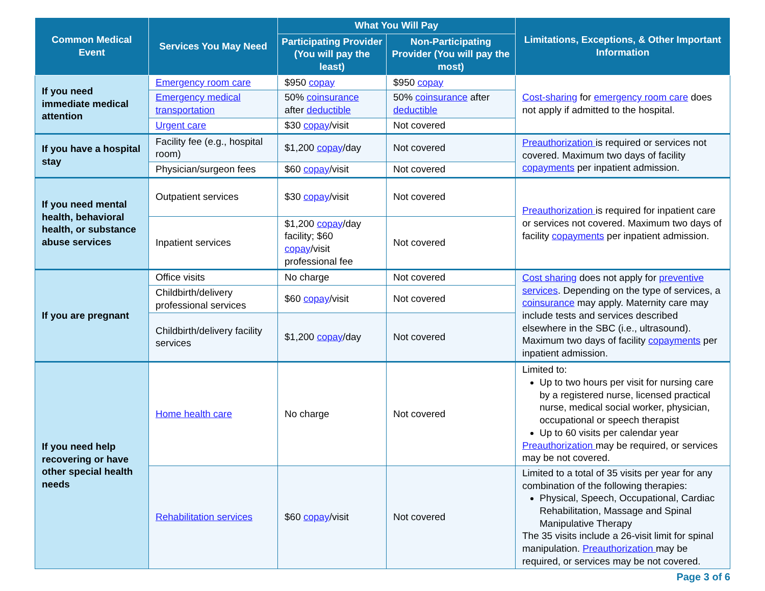| Common Medical Event | Services You May Need | What You Will Pay | | Limitations, Exceptions, & Other Important Information |
| --- | --- | --- | --- | --- |
| | | Participating Provider (You will pay the least) | Non-Participating Provider (You will pay the most) | |
| If you need immediate medical attention | Emergency room care | $950 copay | $950 copay | Cost-sharing for emergency room care does not apply if admitted to the hospital. |
| | Emergency medical transportation | 50% coinsurance after deductible | 50% coinsurance after deductible | |
| | Urgent care | $30 copay /visit | Not covered | |
| If you have a hospital stay | Facility fee (e.g., hospital room) | $1,200 copay /day | Not covered | Preauthorization is required or services not covered. Maximum two days of facility copayments per inpatient admission. |
| | Physician/surgeon fees | $60 copay /visit | Not covered | |
| If you need mental health, behavioral health, or substance abuse services | Outpatient services | $30 copay /visit | Not covered | Preauthorization is required for inpatient care or services not covered. Maximum two days of facility copayments per inpatient admission. |
| | Inpatient services | $1,200 copay /day facility; $60 copay /visit professional fee | Not covered | |
| If you are pregnant | Office visits | No charge | Not covered | Cost sharing does not apply for preventive services . Depending on the type of services, a coinsurance may apply. Maternity care may include tests and services described elsewhere in the SBC (i.e., ultrasound). Maximum two days of facility copayments per inpatient admission. |
| | Childbirth/delivery professional services | $60 copay /visit | Not covered | |
| | Childbirth/delivery facility services | $1,200 copay /day | Not covered | |
| If you need help recovering or have other special health needs | Home health care | No charge | Not covered | Limited to: Up to two hours per visit for nursing care by a registered nurse, licensed practical nurse, medical social worker, physician, occupational or speech therapist Up to 60 visits per calendar year Preauthorization may be required, or services may be not covered. |
| | Rehabilitation services | $60 copay /visit | Not covered | Limited to a total of 35 visits per year for any combination of the following therapies: Physical, Speech, Occupational, Cardiac Rehabilitation, Massage and Spinal Manipulative Therapy The 35 visits include a 26-visit limit for spinal manipulation. Preauthorization may be required, or services may be not covered. |
Page 3 of 6